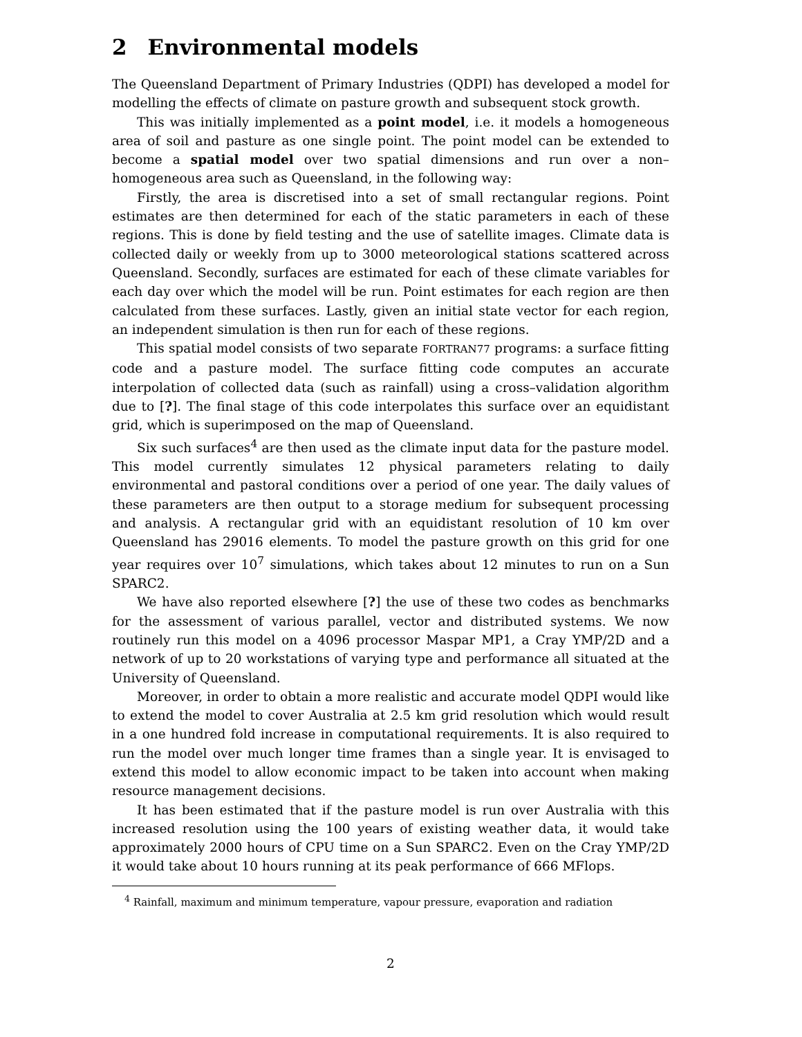2 Environmental models
The Queensland Department of Primary Industries (QDPI) has developed a model for modelling the effects of climate on pasture growth and subsequent stock growth.
This was initially implemented as a point model, i.e. it models a homogeneous area of soil and pasture as one single point. The point model can be extended to become a spatial model over two spatial dimensions and run over a non–homogeneous area such as Queensland, in the following way:
Firstly, the area is discretised into a set of small rectangular regions. Point estimates are then determined for each of the static parameters in each of these regions. This is done by field testing and the use of satellite images. Climate data is collected daily or weekly from up to 3000 meteorological stations scattered across Queensland. Secondly, surfaces are estimated for each of these climate variables for each day over which the model will be run. Point estimates for each region are then calculated from these surfaces. Lastly, given an initial state vector for each region, an independent simulation is then run for each of these regions.
This spatial model consists of two separate FORTRAN77 programs: a surface fitting code and a pasture model. The surface fitting code computes an accurate interpolation of collected data (such as rainfall) using a cross–validation algorithm due to [?]. The final stage of this code interpolates this surface over an equidistant grid, which is superimposed on the map of Queensland.
Six such surfaces<sup>4</sup> are then used as the climate input data for the pasture model. This model currently simulates 12 physical parameters relating to daily environmental and pastoral conditions over a period of one year. The daily values of these parameters are then output to a storage medium for subsequent processing and analysis. A rectangular grid with an equidistant resolution of 10 km over Queensland has 29016 elements. To model the pasture growth on this grid for one year requires over 10<sup>7</sup> simulations, which takes about 12 minutes to run on a Sun SPARC2.
We have also reported elsewhere [?] the use of these two codes as benchmarks for the assessment of various parallel, vector and distributed systems. We now routinely run this model on a 4096 processor Maspar MP1, a Cray YMP/2D and a network of up to 20 workstations of varying type and performance all situated at the University of Queensland.
Moreover, in order to obtain a more realistic and accurate model QDPI would like to extend the model to cover Australia at 2.5 km grid resolution which would result in a one hundred fold increase in computational requirements. It is also required to run the model over much longer time frames than a single year. It is envisaged to extend this model to allow economic impact to be taken into account when making resource management decisions.
It has been estimated that if the pasture model is run over Australia with this increased resolution using the 100 years of existing weather data, it would take approximately 2000 hours of CPU time on a Sun SPARC2. Even on the Cray YMP/2D it would take about 10 hours running at its peak performance of 666 MFlops.
<sup>4</sup> Rainfall, maximum and minimum temperature, vapour pressure, evaporation and radiation
2